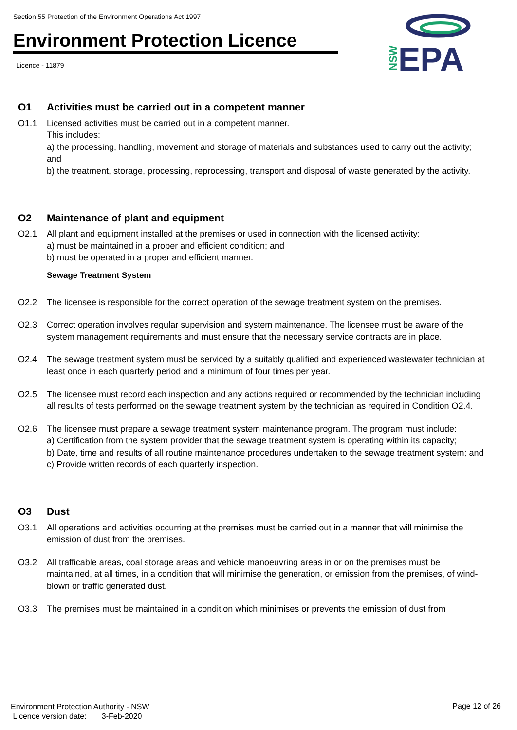Section 55 Protection of the Environment Operations Act 1997
Environment Protection Licence
Licence - 11879
NSW
EPA
O1 Activities must be carried out in a competent manner
O1.1 Licensed activities must be carried out in a competent manner.
This includes:
a) the processing, handling, movement and storage of materials and substances used to carry out the activity; and
b) the treatment, storage, processing, reprocessing, transport and disposal of waste generated by the activity.
O2 Maintenance of plant and equipment
O2.1 All plant and equipment installed at the premises or used in connection with the licensed activity:
a) must be maintained in a proper and efficient condition; and
b) must be operated in a proper and efficient manner.
Sewage Treatment System
O2.2 The licensee is responsible for the correct operation of the sewage treatment system on the premises.
O2.3 Correct operation involves regular supervision and system maintenance. The licensee must be aware of the system management requirements and must ensure that the necessary service contracts are in place.
O2.4 The sewage treatment system must be serviced by a suitably qualified and experienced wastewater technician at least once in each quarterly period and a minimum of four times per year.
O2.5 The licensee must record each inspection and any actions required or recommended by the technician including all results of tests performed on the sewage treatment system by the technician as required in Condition O2.4.
O2.6 The licensee must prepare a sewage treatment system maintenance program. The program must include:
a) Certification from the system provider that the sewage treatment system is operating within its capacity;
b) Date, time and results of all routine maintenance procedures undertaken to the sewage treatment system; and
c) Provide written records of each quarterly inspection.
O3 Dust
O3.1 All operations and activities occurring at the premises must be carried out in a manner that will minimise the emission of dust from the premises.
O3.2 All trafficable areas, coal storage areas and vehicle manoeuvring areas in or on the premises must be maintained, at all times, in a condition that will minimise the generation, or emission from the premises, of wind-blown or traffic generated dust.
O3.3 The premises must be maintained in a condition which minimises or prevents the emission of dust from
Environment Protection Authority - NSW
Licence version date: 3-Feb-2020
Page 12 of 26